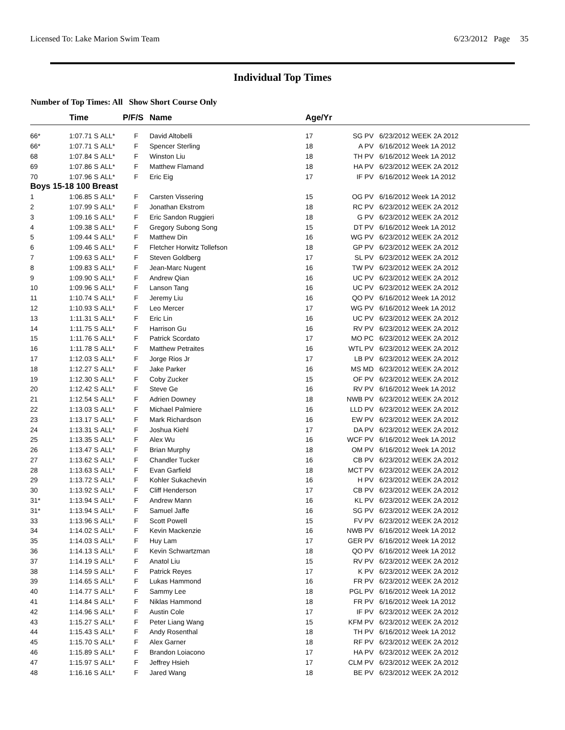Licensed To: Lake Marion Swim Team 6/23/2012 Page 35
Individual Top Times
Number of Top Times: All Show Short Course Only
| | Time | | P/F/S | Name | Age/Yr | | |
| --- | --- | --- | --- | --- | --- | --- | --- |
| 66* | 1:07.71 S | ALL* | F | David Altobelli | 17 | SG PV | 6/23/2012 WEEK 2A 2012 |
| 66* | 1:07.71 S | ALL* | F | Spencer Sterling | 18 | A PV | 6/16/2012 Week 1A 2012 |
| 68 | 1:07.84 S | ALL* | F | Winston Liu | 18 | TH PV | 6/16/2012 Week 1A 2012 |
| 69 | 1:07.86 S | ALL* | F | Matthew Flamand | 18 | HA PV | 6/23/2012 WEEK 2A 2012 |
| 70 | 1:07.96 S | ALL* | F | Eric Eig | 17 | IF PV | 6/16/2012 Week 1A 2012 |
| Boys 15-18 100 Breast | | | | | | | |
| 1 | 1:06.85 S | ALL* | F | Carsten Vissering | 15 | OG PV | 6/16/2012 Week 1A 2012 |
| 2 | 1:07.99 S | ALL* | F | Jonathan Ekstrom | 18 | RC PV | 6/23/2012 WEEK 2A 2012 |
| 3 | 1:09.16 S | ALL* | F | Eric Sandon Ruggieri | 18 | G PV | 6/23/2012 WEEK 2A 2012 |
| 4 | 1:09.38 S | ALL* | F | Gregory Subong Song | 15 | DT PV | 6/16/2012 Week 1A 2012 |
| 5 | 1:09.44 S | ALL* | F | Matthew Din | 16 | WG PV | 6/23/2012 WEEK 2A 2012 |
| 6 | 1:09.46 S | ALL* | F | Fletcher Horwitz Tollefson | 18 | GP PV | 6/23/2012 WEEK 2A 2012 |
| 7 | 1:09.63 S | ALL* | F | Steven Goldberg | 17 | SL PV | 6/23/2012 WEEK 2A 2012 |
| 8 | 1:09.83 S | ALL* | F | Jean-Marc Nugent | 16 | TW PV | 6/23/2012 WEEK 2A 2012 |
| 9 | 1:09.90 S | ALL* | F | Andrew Qian | 16 | UC PV | 6/23/2012 WEEK 2A 2012 |
| 10 | 1:09.96 S | ALL* | F | Lanson Tang | 16 | UC PV | 6/23/2012 WEEK 2A 2012 |
| 11 | 1:10.74 S | ALL* | F | Jeremy Liu | 16 | QO PV | 6/16/2012 Week 1A 2012 |
| 12 | 1:10.93 S | ALL* | F | Leo Mercer | 17 | WG PV | 6/16/2012 Week 1A 2012 |
| 13 | 1:11.31 S | ALL* | F | Eric Lin | 16 | UC PV | 6/23/2012 WEEK 2A 2012 |
| 14 | 1:11.75 S | ALL* | F | Harrison Gu | 16 | RV PV | 6/23/2012 WEEK 2A 2012 |
| 15 | 1:11.76 S | ALL* | F | Patrick Scordato | 17 | MO PC | 6/23/2012 WEEK 2A 2012 |
| 16 | 1:11.78 S | ALL* | F | Matthew Petraites | 16 | WTL PV | 6/23/2012 WEEK 2A 2012 |
| 17 | 1:12.03 S | ALL* | F | Jorge Rios Jr | 17 | LB PV | 6/23/2012 WEEK 2A 2012 |
| 18 | 1:12.27 S | ALL* | F | Jake Parker | 16 | MS MD | 6/23/2012 WEEK 2A 2012 |
| 19 | 1:12.30 S | ALL* | F | Coby Zucker | 15 | OF PV | 6/23/2012 WEEK 2A 2012 |
| 20 | 1:12.42 S | ALL* | F | Steve Ge | 16 | RV PV | 6/16/2012 Week 1A 2012 |
| 21 | 1:12.54 S | ALL* | F | Adrien Downey | 18 | NWB PV | 6/23/2012 WEEK 2A 2012 |
| 22 | 1:13.03 S | ALL* | F | Michael Palmiere | 16 | LLD PV | 6/23/2012 WEEK 2A 2012 |
| 23 | 1:13.17 S | ALL* | F | Mark Richardson | 16 | EW PV | 6/23/2012 WEEK 2A 2012 |
| 24 | 1:13.31 S | ALL* | F | Joshua Kiehl | 17 | DA PV | 6/23/2012 WEEK 2A 2012 |
| 25 | 1:13.35 S | ALL* | F | Alex Wu | 16 | WCF PV | 6/16/2012 Week 1A 2012 |
| 26 | 1:13.47 S | ALL* | F | Brian Murphy | 18 | OM PV | 6/16/2012 Week 1A 2012 |
| 27 | 1:13.62 S | ALL* | F | Chandler Tucker | 16 | CB PV | 6/23/2012 WEEK 2A 2012 |
| 28 | 1:13.63 S | ALL* | F | Evan Garfield | 18 | MCT PV | 6/23/2012 WEEK 2A 2012 |
| 29 | 1:13.72 S | ALL* | F | Kohler Sukachevin | 16 | H PV | 6/23/2012 WEEK 2A 2012 |
| 30 | 1:13.92 S | ALL* | F | Cliff Henderson | 17 | CB PV | 6/23/2012 WEEK 2A 2012 |
| 31* | 1:13.94 S | ALL* | F | Andrew Mann | 16 | KL PV | 6/23/2012 WEEK 2A 2012 |
| 31* | 1:13.94 S | ALL* | F | Samuel Jaffe | 16 | SG PV | 6/23/2012 WEEK 2A 2012 |
| 33 | 1:13.96 S | ALL* | F | Scott Powell | 15 | FV PV | 6/23/2012 WEEK 2A 2012 |
| 34 | 1:14.02 S | ALL* | F | Kevin Mackenzie | 16 | NWB PV | 6/16/2012 Week 1A 2012 |
| 35 | 1:14.03 S | ALL* | F | Huy Lam | 17 | GER PV | 6/16/2012 Week 1A 2012 |
| 36 | 1:14.13 S | ALL* | F | Kevin Schwartzman | 18 | QO PV | 6/16/2012 Week 1A 2012 |
| 37 | 1:14.19 S | ALL* | F | Anatol Liu | 15 | RV PV | 6/23/2012 WEEK 2A 2012 |
| 38 | 1:14.59 S | ALL* | F | Patrick Reyes | 17 | K PV | 6/23/2012 WEEK 2A 2012 |
| 39 | 1:14.65 S | ALL* | F | Lukas Hammond | 16 | FR PV | 6/23/2012 WEEK 2A 2012 |
| 40 | 1:14.77 S | ALL* | F | Sammy Lee | 18 | PGL PV | 6/16/2012 Week 1A 2012 |
| 41 | 1:14.84 S | ALL* | F | Niklas Hammond | 18 | FR PV | 6/16/2012 Week 1A 2012 |
| 42 | 1:14.96 S | ALL* | F | Austin Cole | 17 | IF PV | 6/23/2012 WEEK 2A 2012 |
| 43 | 1:15.27 S | ALL* | F | Peter Liang Wang | 15 | KFM PV | 6/23/2012 WEEK 2A 2012 |
| 44 | 1:15.43 S | ALL* | F | Andy Rosenthal | 18 | TH PV | 6/16/2012 Week 1A 2012 |
| 45 | 1:15.70 S | ALL* | F | Alex Garner | 18 | RF PV | 6/23/2012 WEEK 2A 2012 |
| 46 | 1:15.89 S | ALL* | F | Brandon Loiacono | 17 | HA PV | 6/23/2012 WEEK 2A 2012 |
| 47 | 1:15.97 S | ALL* | F | Jeffrey Hsieh | 17 | CLM PV | 6/23/2012 WEEK 2A 2012 |
| 48 | 1:16.16 S | ALL* | F | Jared Wang | 18 | BE PV | 6/23/2012 WEEK 2A 2012 |